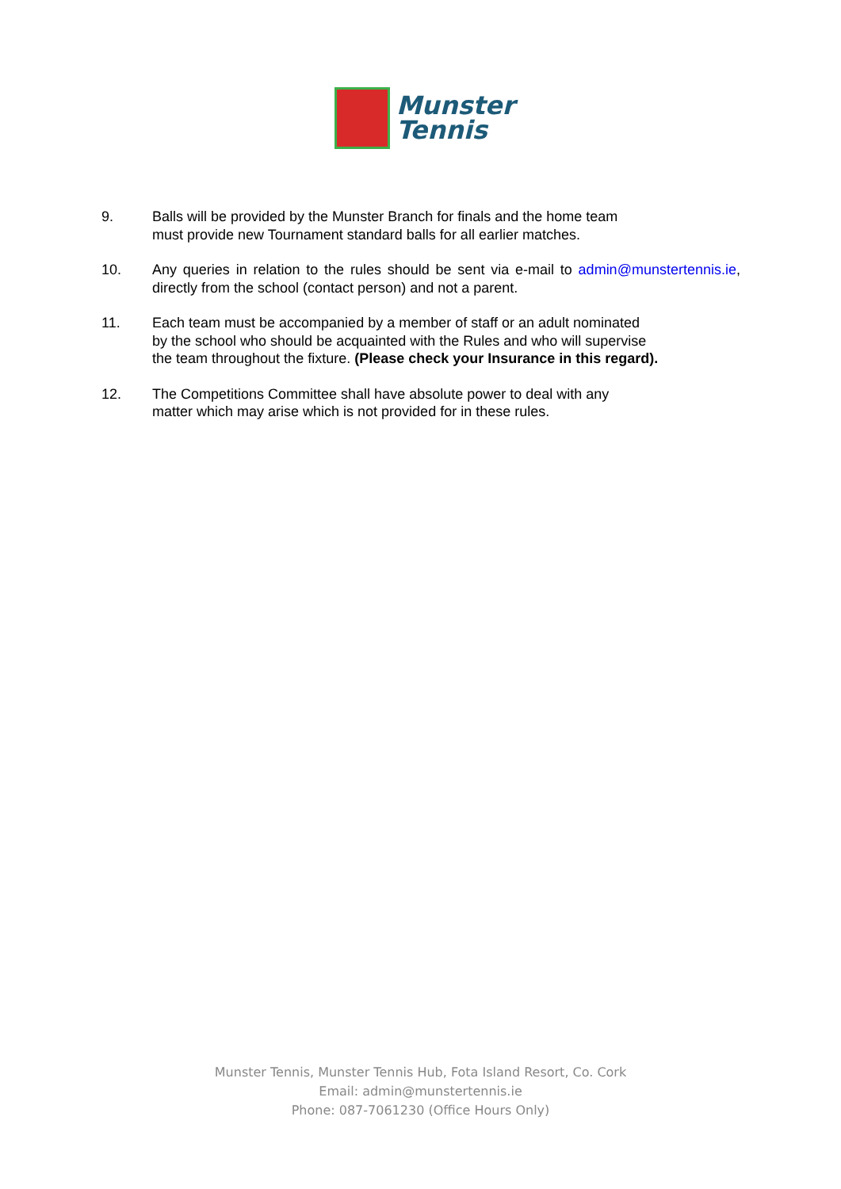Munster
Tennis
9. Balls will be provided by the Munster Branch for finals and the home team
must provide new Tournament standard balls for all earlier matches.
10. Any queries in relation to the rules should be sent via e-mail to admin@munstertennis.ie, directly from the school (contact person) and not a parent.
11. Each team must be accompanied by a member of staff or an adult nominated
by the school who should be acquainted with the Rules and who will supervise
the team throughout the fixture. (Please check your Insurance in this regard).
12. The Competitions Committee shall have absolute power to deal with any
matter which may arise which is not provided for in these rules.
Munster Tennis, Munster Tennis Hub, Fota Island Resort, Co. Cork
Email: admin@munstertennis.ie
Phone: 087-7061230 (Office Hours Only)